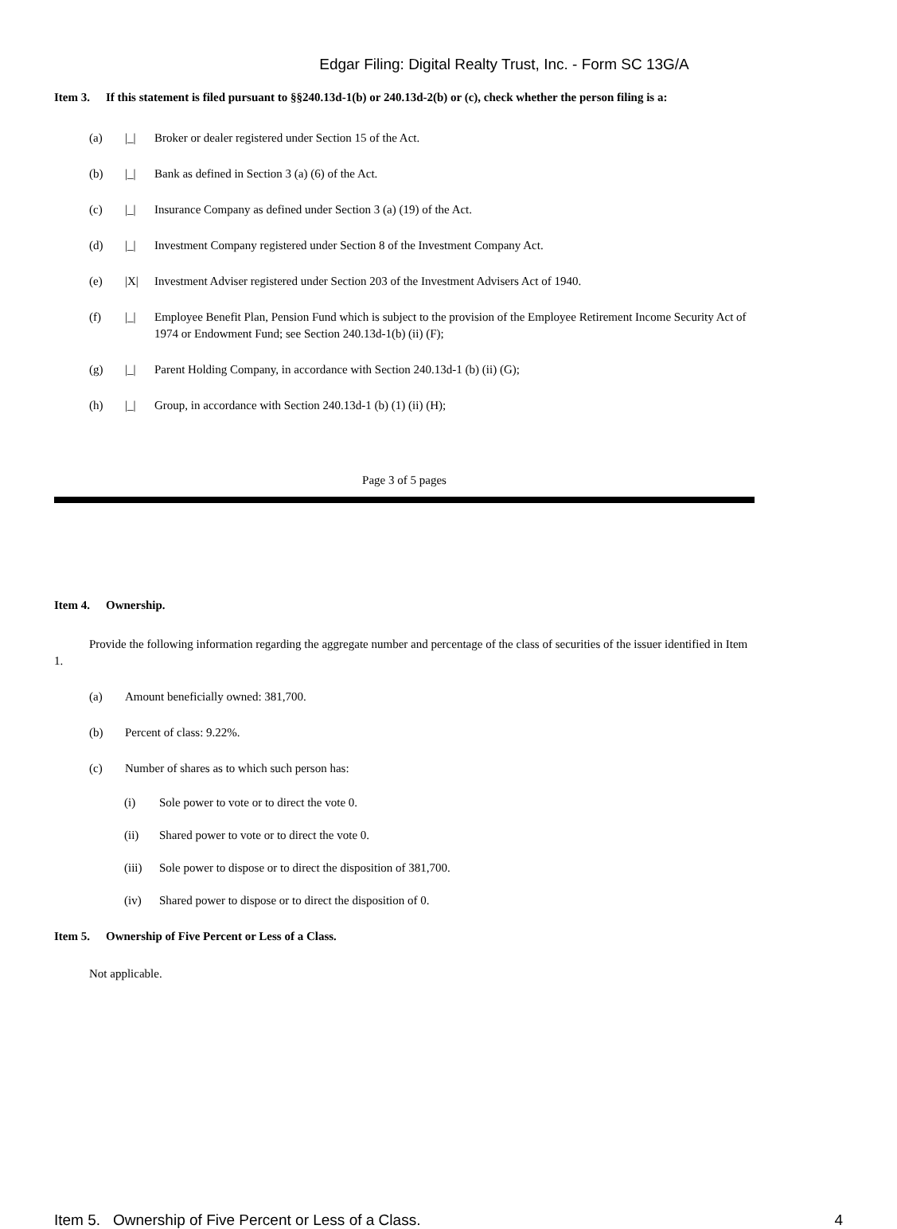Edgar Filing: Digital Realty Trust, Inc. - Form SC 13G/A
Item 3. If this statement is filed pursuant to §§240.13d-1(b) or 240.13d-2(b) or (c), check whether the person filing is a:
(a) |_| Broker or dealer registered under Section 15 of the Act.
(b) |_| Bank as defined in Section 3 (a) (6) of the Act.
(c) |_| Insurance Company as defined under Section 3 (a) (19) of the Act.
(d) |_| Investment Company registered under Section 8 of the Investment Company Act.
(e) |X| Investment Adviser registered under Section 203 of the Investment Advisers Act of 1940.
(f) |_| Employee Benefit Plan, Pension Fund which is subject to the provision of the Employee Retirement Income Security Act of 1974 or Endowment Fund; see Section 240.13d-1(b) (ii) (F);
(g) |_| Parent Holding Company, in accordance with Section 240.13d-1 (b) (ii) (G);
(h) |_| Group, in accordance with Section 240.13d-1 (b) (1) (ii) (H);
Page 3 of 5 pages
Item 4. Ownership.
Provide the following information regarding the aggregate number and percentage of the class of securities of the issuer identified in Item 1.
(a) Amount beneficially owned: 381,700.
(b) Percent of class: 9.22%.
(c) Number of shares as to which such person has:
(i) Sole power to vote or to direct the vote 0.
(ii) Shared power to vote or to direct the vote 0.
(iii) Sole power to dispose or to direct the disposition of 381,700.
(iv) Shared power to dispose or to direct the disposition of 0.
Item 5. Ownership of Five Percent or Less of a Class.
Not applicable.
Item 5. Ownership of Five Percent or Less of a Class. 4